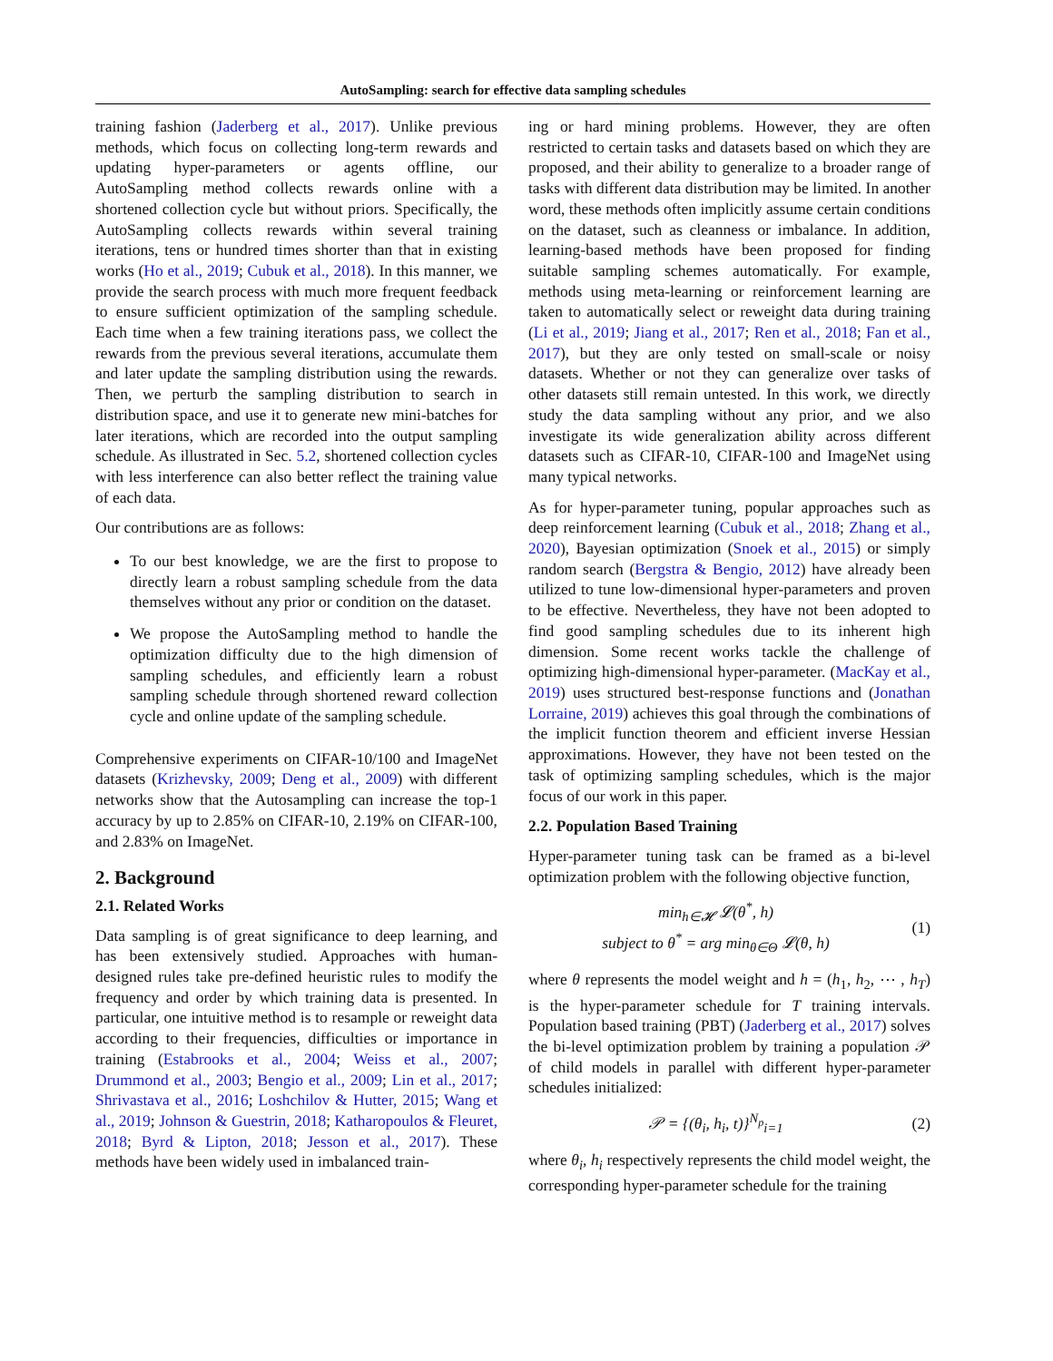AutoSampling: search for effective data sampling schedules
training fashion (Jaderberg et al., 2017). Unlike previous methods, which focus on collecting long-term rewards and updating hyper-parameters or agents offline, our AutoSampling method collects rewards online with a shortened collection cycle but without priors. Specifically, the AutoSampling collects rewards within several training iterations, tens or hundred times shorter than that in existing works (Ho et al., 2019; Cubuk et al., 2018). In this manner, we provide the search process with much more frequent feedback to ensure sufficient optimization of the sampling schedule. Each time when a few training iterations pass, we collect the rewards from the previous several iterations, accumulate them and later update the sampling distribution using the rewards. Then, we perturb the sampling distribution to search in distribution space, and use it to generate new mini-batches for later iterations, which are recorded into the output sampling schedule. As illustrated in Sec. 5.2, shortened collection cycles with less interference can also better reflect the training value of each data.
Our contributions are as follows:
To our best knowledge, we are the first to propose to directly learn a robust sampling schedule from the data themselves without any prior or condition on the dataset.
We propose the AutoSampling method to handle the optimization difficulty due to the high dimension of sampling schedules, and efficiently learn a robust sampling schedule through shortened reward collection cycle and online update of the sampling schedule.
Comprehensive experiments on CIFAR-10/100 and ImageNet datasets (Krizhevsky, 2009; Deng et al., 2009) with different networks show that the Autosampling can increase the top-1 accuracy by up to 2.85% on CIFAR-10, 2.19% on CIFAR-100, and 2.83% on ImageNet.
2. Background
2.1. Related Works
Data sampling is of great significance to deep learning, and has been extensively studied. Approaches with human-designed rules take pre-defined heuristic rules to modify the frequency and order by which training data is presented. In particular, one intuitive method is to resample or reweight data according to their frequencies, difficulties or importance in training (Estabrooks et al., 2004; Weiss et al., 2007; Drummond et al., 2003; Bengio et al., 2009; Lin et al., 2017; Shrivastava et al., 2016; Loshchilov & Hutter, 2015; Wang et al., 2019; Johnson & Guestrin, 2018; Katharopoulos & Fleuret, 2018; Byrd & Lipton, 2018; Jesson et al., 2017). These methods have been widely used in imbalanced train-
ing or hard mining problems. However, they are often restricted to certain tasks and datasets based on which they are proposed, and their ability to generalize to a broader range of tasks with different data distribution may be limited. In another word, these methods often implicitly assume certain conditions on the dataset, such as cleanness or imbalance. In addition, learning-based methods have been proposed for finding suitable sampling schemes automatically. For example, methods using meta-learning or reinforcement learning are taken to automatically select or reweight data during training (Li et al., 2019; Jiang et al., 2017; Ren et al., 2018; Fan et al., 2017), but they are only tested on small-scale or noisy datasets. Whether or not they can generalize over tasks of other datasets still remain untested. In this work, we directly study the data sampling without any prior, and we also investigate its wide generalization ability across different datasets such as CIFAR-10, CIFAR-100 and ImageNet using many typical networks.
As for hyper-parameter tuning, popular approaches such as deep reinforcement learning (Cubuk et al., 2018; Zhang et al., 2020), Bayesian optimization (Snoek et al., 2015) or simply random search (Bergstra & Bengio, 2012) have already been utilized to tune low-dimensional hyper-parameters and proven to be effective. Nevertheless, they have not been adopted to find good sampling schedules due to its inherent high dimension. Some recent works tackle the challenge of optimizing high-dimensional hyper-parameter. (MacKay et al., 2019) uses structured best-response functions and (Jonathan Lorraine, 2019) achieves this goal through the combinations of the implicit function theorem and efficient inverse Hessian approximations. However, they have not been tested on the task of optimizing sampling schedules, which is the major focus of our work in this paper.
2.2. Population Based Training
Hyper-parameter tuning task can be framed as a bi-level optimization problem with the following objective function,
min<sub>h∈𝓗</sub> 𝓛(θ<sup>*</sup>, h)
subject to θ<sup>*</sup> = arg min<sub>θ∈Θ</sub> 𝓛(θ, h)
(1)
where θ represents the model weight and h = (h<sub>1</sub>, h<sub>2</sub>, ⋯ , h<sub>T</sub>) is the hyper-parameter schedule for T training intervals. Population based training (PBT) (Jaderberg et al., 2017) solves the bi-level optimization problem by training a population 𝒫 of child models in parallel with different hyper-parameter schedules initialized:
𝒫 = {(θ<sub>i</sub>, h<sub>i</sub>, t)}<sup>N<sub>p</sub></sup><sub>i=1</sub>
(2)
where θ<sub>i</sub>, h<sub>i</sub> respectively represents the child model weight, the corresponding hyper-parameter schedule for the training